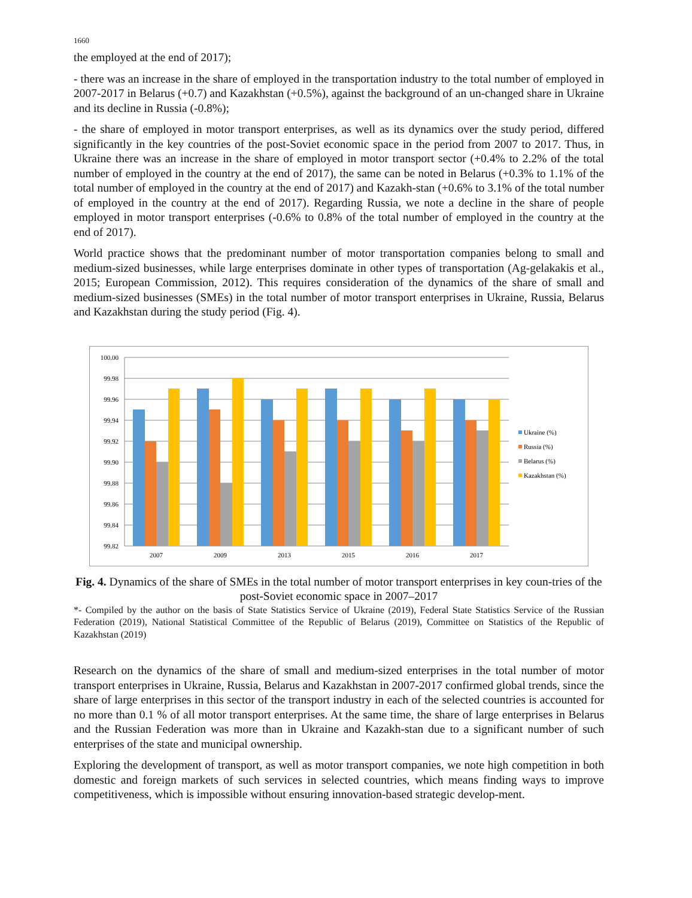1660
the employed at the end of 2017);
- there was an increase in the share of employed in the transportation industry to the total number of employed in 2007-2017 in Belarus (+0.7) and Kazakhstan (+0.5%), against the background of an un-changed share in Ukraine and its decline in Russia (-0.8%);
- the share of employed in motor transport enterprises, as well as its dynamics over the study period, differed significantly in the key countries of the post-Soviet economic space in the period from 2007 to 2017. Thus, in Ukraine there was an increase in the share of employed in motor transport sector (+0.4% to 2.2% of the total number of employed in the country at the end of 2017), the same can be noted in Belarus (+0.3% to 1.1% of the total number of employed in the country at the end of 2017) and Kazakh-stan (+0.6% to 3.1% of the total number of employed in the country at the end of 2017). Regarding Russia, we note a decline in the share of people employed in motor transport enterprises (-0.6% to 0.8% of the total number of employed in the country at the end of 2017).
World practice shows that the predominant number of motor transportation companies belong to small and medium-sized businesses, while large enterprises dominate in other types of transportation (Ag-gelakakis et al., 2015; European Commission, 2012). This requires consideration of the dynamics of the share of small and medium-sized businesses (SMEs) in the total number of motor transport enterprises in Ukraine, Russia, Belarus and Kazakhstan during the study period (Fig. 4).
100.00
99.98
99.96
99.94
99.92
99.90
99.88
99.86
99.84
99.82
2007
2009
2013
2015
2016
2017
Ukraine (%)
Russia (%)
Belarus (%)
Kazakhstan (%)
Fig. 4. Dynamics of the share of SMEs in the total number of motor transport enterprises in key coun-tries of the post-Soviet economic space in 2007–2017
*- Compiled by the author on the basis of State Statistics Service of Ukraine (2019), Federal State Statistics Service of the Russian Federation (2019), National Statistical Committee of the Republic of Belarus (2019), Committee on Statistics of the Republic of Kazakhstan (2019)
Research on the dynamics of the share of small and medium-sized enterprises in the total number of motor transport enterprises in Ukraine, Russia, Belarus and Kazakhstan in 2007-2017 confirmed global trends, since the share of large enterprises in this sector of the transport industry in each of the selected countries is accounted for no more than 0.1 % of all motor transport enterprises. At the same time, the share of large enterprises in Belarus and the Russian Federation was more than in Ukraine and Kazakh-stan due to a significant number of such enterprises of the state and municipal ownership.
Exploring the development of transport, as well as motor transport companies, we note high competition in both domestic and foreign markets of such services in selected countries, which means finding ways to improve competitiveness, which is impossible without ensuring innovation-based strategic develop-ment.